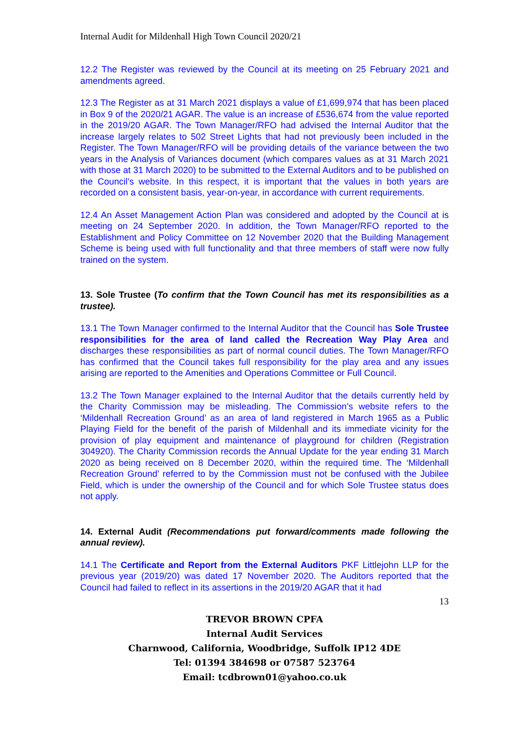Internal Audit for Mildenhall High Town Council 2020/21
12.2 The Register was reviewed by the Council at its meeting on 25 February 2021 and amendments agreed.
12.3 The Register as at 31 March 2021 displays a value of £1,699,974 that has been placed in Box 9 of the 2020/21 AGAR. The value is an increase of £536,674 from the value reported in the 2019/20 AGAR. The Town Manager/RFO had advised the Internal Auditor that the increase largely relates to 502 Street Lights that had not previously been included in the Register. The Town Manager/RFO will be providing details of the variance between the two years in the Analysis of Variances document (which compares values as at 31 March 2021 with those at 31 March 2020) to be submitted to the External Auditors and to be published on the Council’s website. In this respect, it is important that the values in both years are recorded on a consistent basis, year-on-year, in accordance with current requirements.
12.4 An Asset Management Action Plan was considered and adopted by the Council at is meeting on 24 September 2020. In addition, the Town Manager/RFO reported to the Establishment and Policy Committee on 12 November 2020 that the Building Management Scheme is being used with full functionality and that three members of staff were now fully trained on the system.
13. Sole Trustee (To confirm that the Town Council has met its responsibilities as a trustee).
13.1 The Town Manager confirmed to the Internal Auditor that the Council has Sole Trustee responsibilities for the area of land called the Recreation Way Play Area and discharges these responsibilities as part of normal council duties. The Town Manager/RFO has confirmed that the Council takes full responsibility for the play area and any issues arising are reported to the Amenities and Operations Committee or Full Council.
13.2 The Town Manager explained to the Internal Auditor that the details currently held by the Charity Commission may be misleading. The Commission’s website refers to the ‘Mildenhall Recreation Ground’ as an area of land registered in March 1965 as a Public Playing Field for the benefit of the parish of Mildenhall and its immediate vicinity for the provision of play equipment and maintenance of playground for children (Registration 304920). The Charity Commission records the Annual Update for the year ending 31 March 2020 as being received on 8 December 2020, within the required time. The ‘Mildenhall Recreation Ground’ referred to by the Commission must not be confused with the Jubilee Field, which is under the ownership of the Council and for which Sole Trustee status does not apply.
14. External Audit (Recommendations put forward/comments made following the annual review).
14.1 The Certificate and Report from the External Auditors PKF Littlejohn LLP for the previous year (2019/20) was dated 17 November 2020. The Auditors reported that the Council had failed to reflect in its assertions in the 2019/20 AGAR that it had
13
TREVOR BROWN CPFA
Internal Audit Services
Charnwood, California, Woodbridge, Suffolk IP12 4DE
Tel: 01394 384698 or 07587 523764
Email: tcdbrown01@yahoo.co.uk